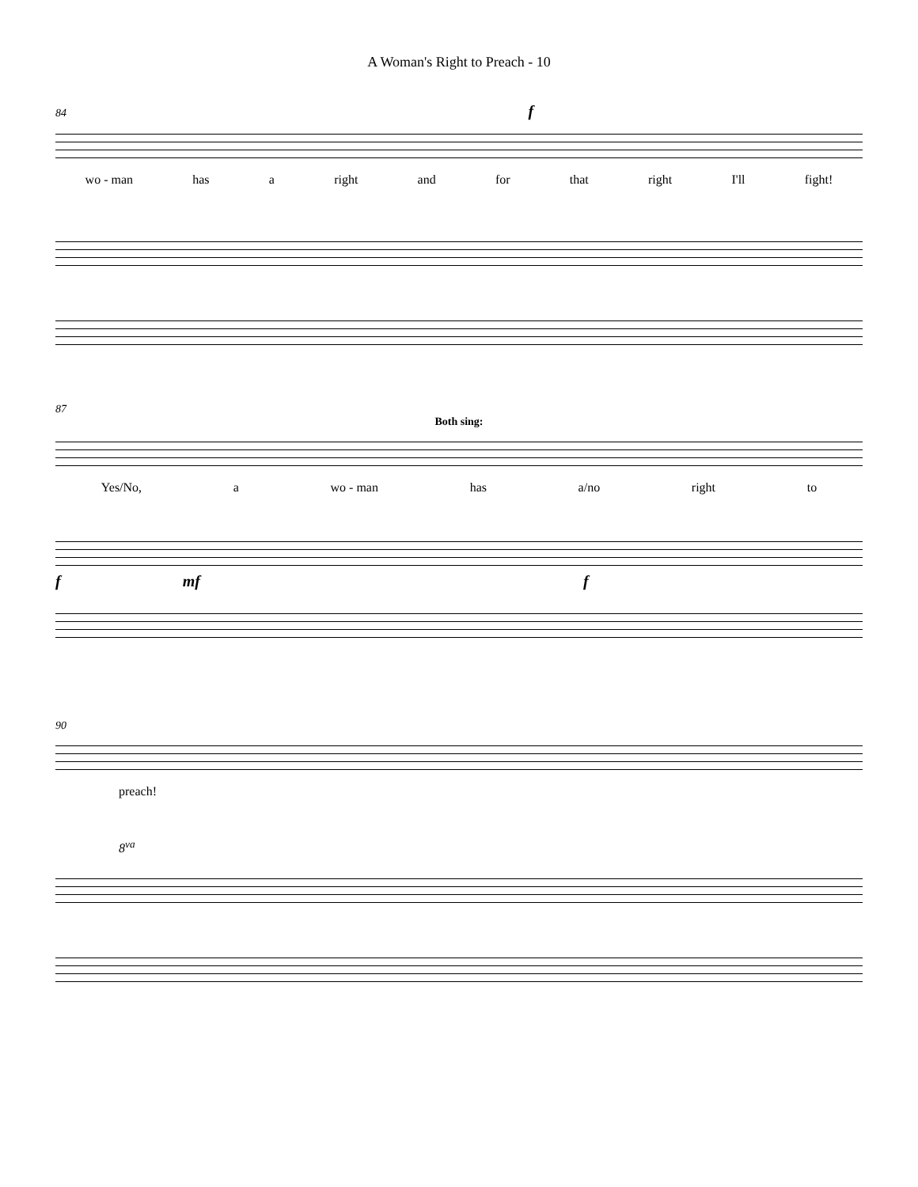A Woman's Right to Preach - 10
84 f
wo - man has a right and for that right I'll fight!
87
Both sing:
Yes/No, a wo - man has a/no right to
f mf f
90
preach!
8<sup>va</sup>